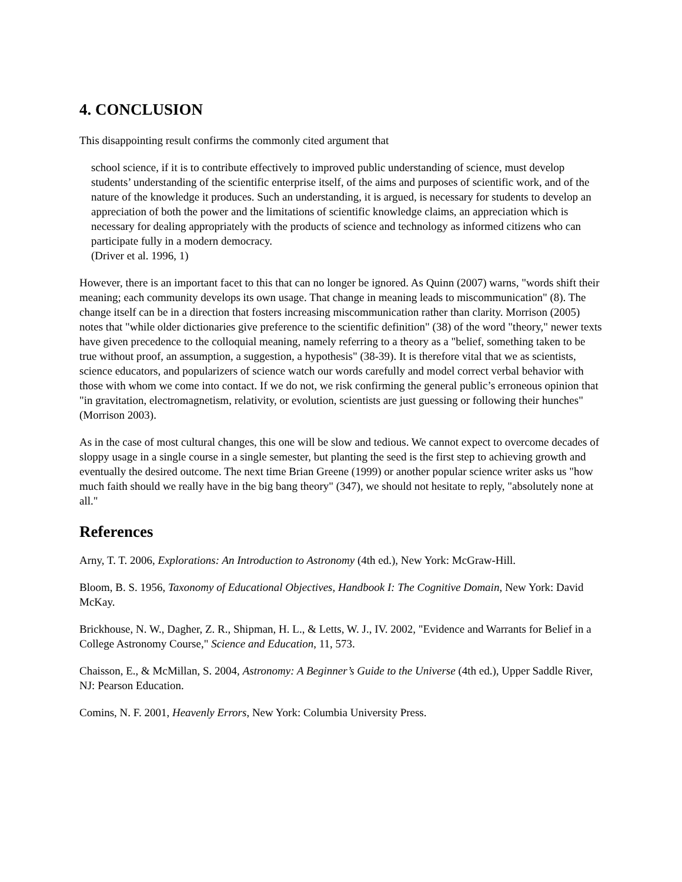4. CONCLUSION
This disappointing result confirms the commonly cited argument that
school science, if it is to contribute effectively to improved public understanding of science, must develop students’ understanding of the scientific enterprise itself, of the aims and purposes of scientific work, and of the nature of the knowledge it produces. Such an understanding, it is argued, is necessary for students to develop an appreciation of both the power and the limitations of scientific knowledge claims, an appreciation which is necessary for dealing appropriately with the products of science and technology as informed citizens who can participate fully in a modern democracy.
(Driver et al. 1996, 1)
However, there is an important facet to this that can no longer be ignored. As Quinn (2007) warns, "words shift their meaning; each community develops its own usage. That change in meaning leads to miscommunication" (8). The change itself can be in a direction that fosters increasing miscommunication rather than clarity. Morrison (2005) notes that "while older dictionaries give preference to the scientific definition" (38) of the word "theory," newer texts have given precedence to the colloquial meaning, namely referring to a theory as a "belief, something taken to be true without proof, an assumption, a suggestion, a hypothesis" (38-39). It is therefore vital that we as scientists, science educators, and popularizers of science watch our words carefully and model correct verbal behavior with those with whom we come into contact. If we do not, we risk confirming the general public’s erroneous opinion that "in gravitation, electromagnetism, relativity, or evolution, scientists are just guessing or following their hunches" (Morrison 2003).
As in the case of most cultural changes, this one will be slow and tedious. We cannot expect to overcome decades of sloppy usage in a single course in a single semester, but planting the seed is the first step to achieving growth and eventually the desired outcome. The next time Brian Greene (1999) or another popular science writer asks us "how much faith should we really have in the big bang theory" (347), we should not hesitate to reply, "absolutely none at all."
References
Arny, T. T. 2006, Explorations: An Introduction to Astronomy (4th ed.), New York: McGraw-Hill.
Bloom, B. S. 1956, Taxonomy of Educational Objectives, Handbook I: The Cognitive Domain, New York: David McKay.
Brickhouse, N. W., Dagher, Z. R., Shipman, H. L., & Letts, W. J., IV. 2002, "Evidence and Warrants for Belief in a College Astronomy Course," Science and Education, 11, 573.
Chaisson, E., & McMillan, S. 2004, Astronomy: A Beginner’s Guide to the Universe (4th ed.), Upper Saddle River, NJ: Pearson Education.
Comins, N. F. 2001, Heavenly Errors, New York: Columbia University Press.